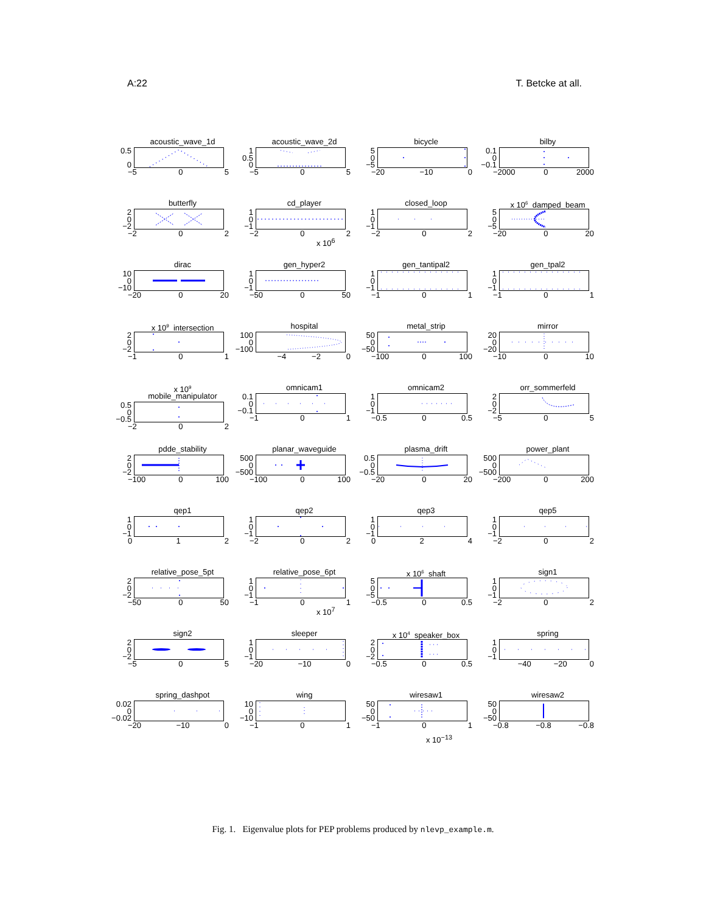A:22 T. Betcke at all.
acoustic_wave_1d
0.5
0
−5 0 5
acoustic_wave_2d
1
0.5
0
−5 0 5
bicycle
5
0
−5
−20 −10 0
bilby
0.1
0
−0.1
−2000 0 2000
butterfly
2
0
−2
−2 0 2
cd_player
1
0
−1
−2 0 2
x 10<sup>6</sup>
closed_loop
1
0
−1
−2 0 2
x 10<sup>6</sup> damped_beam
5
0
−5
−20 0 20
dirac
10
0
−10
−20 0 20
gen_hyper2
1
0
−1
−50 0 50
gen_tantipal2
1
0
−1
−1 0 1
gen_tpal2
1
0
−1
−1 0 1
x 10<sup>9</sup> intersection
2
0
−2
−1 0 1
hospital
100
0
−100
−4 −2 0
metal_strip
50
0
−50
−100 0 100
mirror
20
0
−20
−10 0 10
x 10<sup>9</sup>
mobile_manipulator
0.5
0
−0.5
−2 0 2
omnicam1
0.1
0
−0.1
−1 0 1
omnicam2
1
0
−1
−0.5 0 0.5
orr_sommerfeld
2
0
−2
−5 0 5
pdde_stability
2
0
−2
−100 0 100
planar_waveguide
500
0
−500
−100 0 100
plasma_drift
0.5
0
−0.5
−20 0 20
power_plant
500
0
−500
−200 0 200
qep1
1
0
−1
0 1 2
qep2
1
0
−1
−2 0 2
qep3
1
0
−1
0 2 4
qep5
1
0
−1
−2 0 2
relative_pose_5pt
2
0
−2
−50 0 50
relative_pose_6pt
1
0
−1
−1 0 1
x 10<sup>7</sup>
x 10<sup>6</sup> shaft
5
0
−5
−0.5 0 0.5
sign1
1
0
−1
−2 0 2
sign2
2
0
−2
−5 0 5
sleeper
1
0
−1
−20 −10 0
x 10<sup>4</sup> speaker_box
2
0
−2
−0.5 0 0.5
spring
1
0
−1
−40 −20 0
spring_dashpot
0.02
0
−0.02
−20 −10 0
wing
10
0
−10
−1 0 1
wiresaw1
50
0
−50
−1 0 1
x 10<sup>−13</sup>
wiresaw2
50
0
−50
−0.8 −0.8 −0.8
Fig. 1. Eigenvalue plots for PEP problems produced by nlevp_example.m.